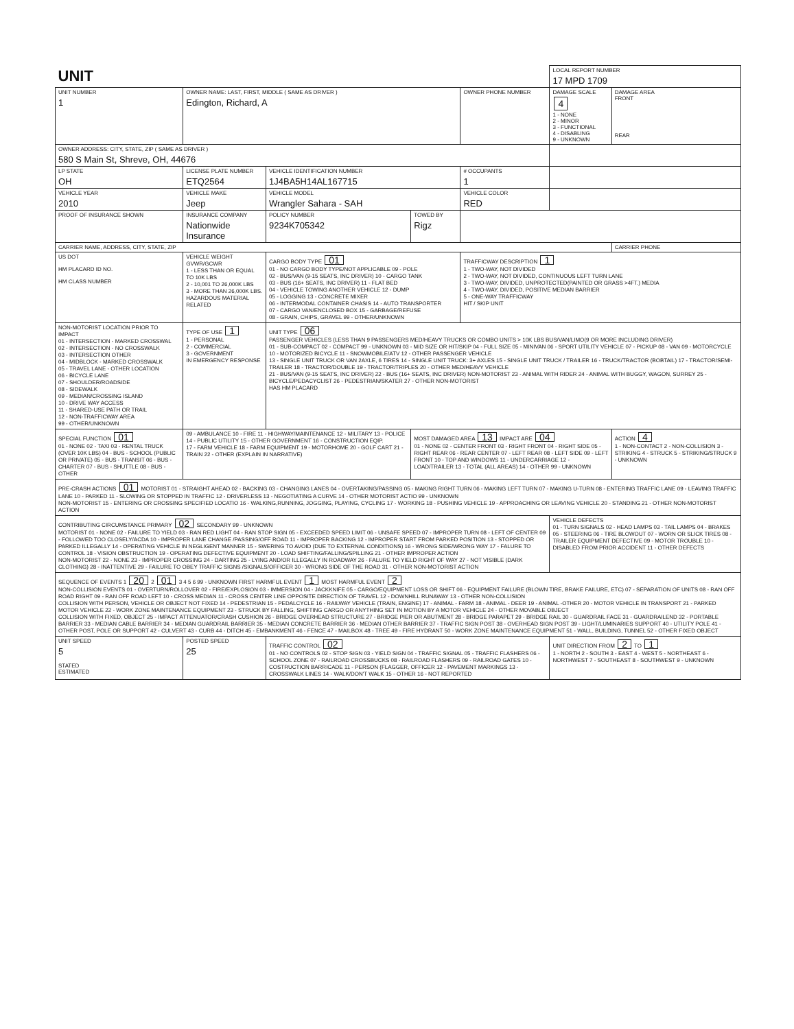| UNIT | | | | | LOCAL REPORT NUMBER 17 MPD 1709 | |
| UNIT NUMBER 1 | OWNER NAME: LAST, FIRST, MIDDLE ( SAME AS DRIVER ) Edington, Richard, A | | | OWNER PHONE NUMBER | DAMAGE SCALE 4 1 - NONE 2 - MINOR 3 - FUNCTIONAL 4 - DISABLING 9 - UNKNOWN | DAMAGE AREA FRONT REAR |
| OWNER ADDRESS: CITY, STATE, ZIP ( SAME AS DRIVER ) 580 S Main St, Shreve, OH, 44676 | | | | | | |
| LP STATE OH | LICENSE PLATE NUMBER ETQ2564 | VEHICLE IDENTIFICATION NUMBER 1J4BA5H14AL167715 | | # OCCUPANTS 1 | | |
| VEHICLE YEAR 2010 | VEHICLE MAKE Jeep | VEHICLE MODEL Wrangler Sahara - SAH | | VEHICLE COLOR RED | | |
| PROOF OF INSURANCE SHOWN | INSURANCE COMPANY Nationwide Insurance | POLICY NUMBER 9234K705342 | TOWED BY Rigz | | | |
| CARRIER NAME, ADDRESS, CITY, STATE, ZIP | | | | | | CARRIER PHONE |
| US DOT HM PLACARD ID NO. HM CLASS NUMBER | VEHICLE WEIGHT GVWR/GCWR 1 - LESS THAN OR EQUAL TO 10K LBS 2 - 10,001 TO 26,000K LBS 3 - MORE THAN 26,000K LBS. HAZARDOUS MATERIAL RELATED | CARGO BODY TYPE 01 01 - NO CARGO BODY TYPE/NOT APPLICABLE 09 - POLE 02 - BUS/VAN (9-15 SEATS, INC DRIVER) 10 - CARGO TANK 03 - BUS (16+ SEATS, INC DRIVER) 11 - FLAT BED 04 - VEHICLE TOWING ANOTHER VEHICLE 12 - DUMP 05 - LOGGING 13 - CONCRETE MIXER 06 - INTERMODAL CONTAINER CHASIS 14 - AUTO TRANSPORTER 07 - CARGO VAN/ENCLOSED BOX 15 - GARBAGE/REFUSE 08 - GRAIN, CHIPS, GRAVEL 99 - OTHER/UNKNOWN | | TRAFFICWAY DESCRIPTION 1 1 - TWO-WAY, NOT DIVIDED 2 - TWO-WAY, NOT DIVIDED, CONTINUOUS LEFT TURN LANE 3 - TWO-WAY, DIVIDED, UNPROTECTED(PAINTED OR GRASS >4FT.) MEDIA 4 - TWO-WAY, DIVIDED, POSITIVE MEDIAN BARRIER 5 - ONE-WAY TRAFFICWAY HIT / SKIP UNIT | | |
| NON-MOTORIST LOCATION PRIOR TO IMPACT 01 - INTERSECTION - MARKED CROSSWAL 02 - INTERSECTION - NO CROSSWALK 03 - INTERSECTION OTHER 04 - MIDBLOCK - MARKED CROSSWALK 05 - TRAVEL LANE - OTHER LOCATION 06 - BICYCLE LANE 07 - SHOULDER/ROADSIDE 08 - SIDEWALK 09 - MEDIAN/CROSSING ISLAND 10 - DRIVE WAY ACCESS 11 - SHARED-USE PATH OR TRAIL 12 - NON-TRAFFICWAY AREA 99 - OTHER/UNKNOWN | TYPE OF USE 1 1 - PERSONAL 2 - COMMERCIAL 3 - GOVERNMENT IN EMERGENCY RESPONSE | UNIT TYPE 06 PASSENGER VEHICLES (LESS THAN 9 PASSENGERS MED/HEAVY TRUCKS OR COMBO UNITS > 10K LBS BUS/VAN/LIMO(9 OR MORE INCLUDING DRIVER) 01 - SUB-COMPACT 02 - COMPACT 99 - UNKNOWN 03 - MID SIZE OR HIT/SKIP 04 - FULL SIZE 05 - MINIVAN 06 - SPORT UTILITY VEHICLE 07 - PICKUP 08 - VAN 09 - MOTORCYCLE 10 - MOTORIZED BICYCLE 11 - SNOWMOBILE/ATV 12 - OTHER PASSENGER VEHICLE 13 - SINGLE UNIT TRUCK OR VAN 2AXLE, 6 TIRES 14 - SINGLE UNIT TRUCK: 3+ AXLES 15 - SINGLE UNIT TRUCK / TRAILER 16 - TRUCK/TRACTOR (BOBTAIL) 17 - TRACTOR/SEMI-TRAILER 18 - TRACTOR/DOUBLE 19 - TRACTOR/TRIPLES 20 - OTHER MED/HEAVY VEHICLE 21 - BUS/VAN (9-15 SEATS, INC DRIVER) 22 - BUS (16+ SEATS, INC DRIVER) NON-MOTORIST 23 - ANIMAL WITH RIDER 24 - ANIMAL WITH BUGGY, WAGON, SURREY 25 - BICYCLE/PEDACYCLIST 26 - PEDESTRIAN/SKATER 27 - OTHER NON-MOTORIST HAS HM PLACARD | | | | |
| SPECIAL FUNCTION 01 01 - NONE 02 - TAXI 03 - RENTAL TRUCK (OVER 10K LBS) 04 - BUS - SCHOOL (PUBLIC OR PRIVATE) 05 - BUS - TRANSIT 06 - BUS - CHARTER 07 - BUS - SHUTTLE 08 - BUS - OTHER | 09 - AMBULANCE 10 - FIRE 11 - HIGHWAY/MAINTENANCE 12 - MILITARY 13 - POLICE 14 - PUBLIC UTILITY 15 - OTHER GOVERNMENT 16 - CONSTRUCTION EQIP. 17 - FARM VEHICLE 18 - FARM EQUIPMENT 19 - MOTORHOME 20 - GOLF CART 21 - TRAIN 22 - OTHER (EXPLAIN IN NARRATIVE) | | MOST DAMAGED AREA 13 IMPACT ARE 04 01 - NONE 02 - CENTER FRONT 03 - RIGHT FRONT 04 - RIGHT SIDE 05 - RIGHT REAR 06 - REAR CENTER 07 - LEFT REAR 08 - LEFT SIDE 09 - LEFT FRONT 10 - TOP AND WINDOWS 11 - UNDERCARRIAGE 12 - LOAD/TRAILER 13 - TOTAL (ALL AREAS) 14 - OTHER 99 - UNKNOWN | | | ACTION 4 1 - NON-CONTACT 2 - NON-COLLISION 3 - STRIKING 4 - STRUCK 5 - STRIKING/STRUCK 9 - UNKNOWN |
| PRE-CRASH ACTIONS 01 MOTORIST 01 - STRAIGHT AHEAD 02 - BACKING 03 - CHANGING LANES 04 - OVERTAKING/PASSING 05 - MAKING RIGHT TURN 06 - MAKING LEFT TURN 07 - MAKING U-TURN 08 - ENTERING TRAFFIC LANE 09 - LEAVING TRAFFIC LANE 10 - PARKED 11 - SLOWING OR STOPPED IN TRAFFIC 12 - DRIVERLESS 13 - NEGOTIATING A CURVE 14 - OTHER MOTORIST ACTIO 99 - UNKNOWN NON-MOTORIST 15 - ENTERING OR CROSSING SPECIFIED LOCATIO 16 - WALKING,RUNNING, JOGGING, PLAYING, CYCLING 17 - WORKING 18 - PUSHING VEHICLE 19 - APPROACHING OR LEAVING VEHICLE 20 - STANDING 21 - OTHER NON-MOTORIST ACTION | | | | | | |
| CONTRIBUTING CIRCUMSTANCE PRIMARY 02 SECONDARY 99 - UNKNOWN MOTORIST 01 - NONE 02 - FAILURE TO YIELD 03 - RAN RED LIGHT 04 - RAN STOP SIGN 05 - EXCEEDED SPEED LIMIT 06 - UNSAFE SPEED 07 - IMPROPER TURN 08 - LEFT OF CENTER 09 - FOLLOWED TOO CLOSELY/ACDA 10 - IMPROPER LANE CHANGE /PASSING/OFF ROAD 11 - IMPROPER BACKING 12 - IMPROPER START FROM PARKED POSITION 13 - STOPPED OR PARKED ILLEGALLY 14 - OPERATING VEHICLE IN NEGLIGENT MANNER 15 - SWERING TO AVOID (DUE TO EXTERNAL CONDITIONS) 16 - WRONG SIDE/WRONG WAY 17 - FALURE TO CONTROL 18 - VISION OBSTRUCTION 19 - OPERATING DEFECTIVE EQUIPMENT 20 - LOAD SHIFTING/FALLING/SPILLING 21 - OTHER IMPROPER ACTION NON-MOTORIST 22 - NONE 23 - IMPROPER CROSSING 24 - DARTING 25 - LYING AND/OR ILLEGALLY IN ROADWAY 26 - FALURE TO YIELD RIGHT OF WAY 27 - NOT VISIBLE (DARK CLOTHING) 28 - INATTENTIVE 29 - FAILURE TO OBEY TRAFFIC SIGNS /SIGNALS/OFFICER 30 - WRONG SIDE OF THE ROAD 31 - OTHER NON-MOTORIST ACTION | | | | | VEHICLE DEFECTS 01 - TURN SIGNALS 02 - HEAD LAMPS 03 - TAIL LAMPS 04 - BRAKES 05 - STEERING 06 - TIRE BLOWOUT 07 - WORN OR SLICK TIRES 08 - TRAILER EQUIPMENT DEFECTIVE 09 - MOTOR TROUBLE 10 - DISABLED FROM PRIOR ACCIDENT 11 - OTHER DEFECTS | |
| SEQUENCE OF EVENTS 1 20 2 01 3 4 5 6 99 - UNKNOWN FIRST HARMFUL EVENT 1 MOST HARMFUL EVENT 2 NON-COLLISION EVENTS 01 - OVERTURN/ROLLOVER 02 - FIRE/EXPLOSION 03 - IMMERSION 04 - JACKKNIFE 05 - CARGO/EQUIPMENT LOSS OR SHIFT 06 - EQUIPMENT FAILURE (BLOWN TIRE, BRAKE FAILURE, ETC) 07 - SEPARATION OF UNITS 08 - RAN OFF ROAD RIGHT 09 - RAN OFF ROAD LEFT 10 - CROSS MEDIAN 11 - CROSS CENTER LINE OPPOSITE DIRECTION OF TRAVEL 12 - DOWNHILL RUNAWAY 13 - OTHER NON-COLLISION COLLISION WITH PERSON, VEHICLE OR OBJECT NOT FIXED 14 - PEDESTRIAN 15 - PEDALCYCLE 16 - RAILWAY VEHICLE (TRAIN, ENGINE) 17 - ANIMAL - FARM 18 - ANIMAL - DEER 19 - ANIMAL -OTHER 20 - MOTOR VEHICLE IN TRANSPORT 21 - PARKED MOTOR VEHICLE 22 - WORK ZONE MAINTENANCE EQUIPMENT 23 - STRUCK BY FALLING, SHIFTING CARGO OR ANYTHING SET IN MOTION BY A MOTOR VEHICLE 24 - OTHER MOVABLE OBJECT COLLISION WITH FIXED, OBJECT 25 - IMPACT ATTENUATOR/CRASH CUSHION 26 - BRIDGE OVERHEAD STRUCTURE 27 - BRIDGE PIER OR ABUTMENT 28 - BRIDGE PARAPET 29 - BRIDGE RAIL 30 - GUARDRAIL FACE 31 - GUARDRAILEND 32 - PORTABLE BARRIER 33 - MEDIAN CABLE BARRIER 34 - MEDIAN GUARDRAIL BARRIER 35 - MEDIAN CONCRETE BARRIER 36 - MEDIAN OTHER BARRIER 37 - TRAFFIC SIGN POST 38 - OVERHEAD SIGN POST 39 - LIGHT/LUMINARIES SUPPORT 40 - UTILITY POLE 41 - OTHER POST, POLE OR SUPPORT 42 - CULVERT 43 - CURB 44 - DITCH 45 - EMBANKMENT 46 - FENCE 47 - MAILBOX 48 - TREE 49 - FIRE HYDRANT 50 - WORK ZONE MAINTENANCE EQUIPMENT 51 - WALL, BUILDING, TUNNEL 52 - OTHER FIXED OBJECT | | | | | | |
| UNIT SPEED 5 STATED ESTIMATED | POSTED SPEED 25 | TRAFFIC CONTROL 02 01 - NO CONTROLS 02 - STOP SIGN 03 - YIELD SIGN 04 - TRAFFIC SIGNAL 05 - TRAFFIC FLASHERS 06 - SCHOOL ZONE 07 - RAILROAD CROSSBUCKS 08 - RAILROAD FLASHERS 09 - RAILROAD GATES 10 - COSTRUCTION BARRICADE 11 - PERSON (FLAGGER, OFFICER 12 - PAVEMENT MARKINGS 13 - CROSSWALK LINES 14 - WALK/DON'T WALK 15 - OTHER 16 - NOT REPORTED | | | UNIT DIRECTION FROM 2 TO 1 1 - NORTH 2 - SOUTH 3 - EAST 4 - WEST 5 - NORTHEAST 6 - NORTHWEST 7 - SOUTHEAST 8 - SOUTHWEST 9 - UNKNOWN | |